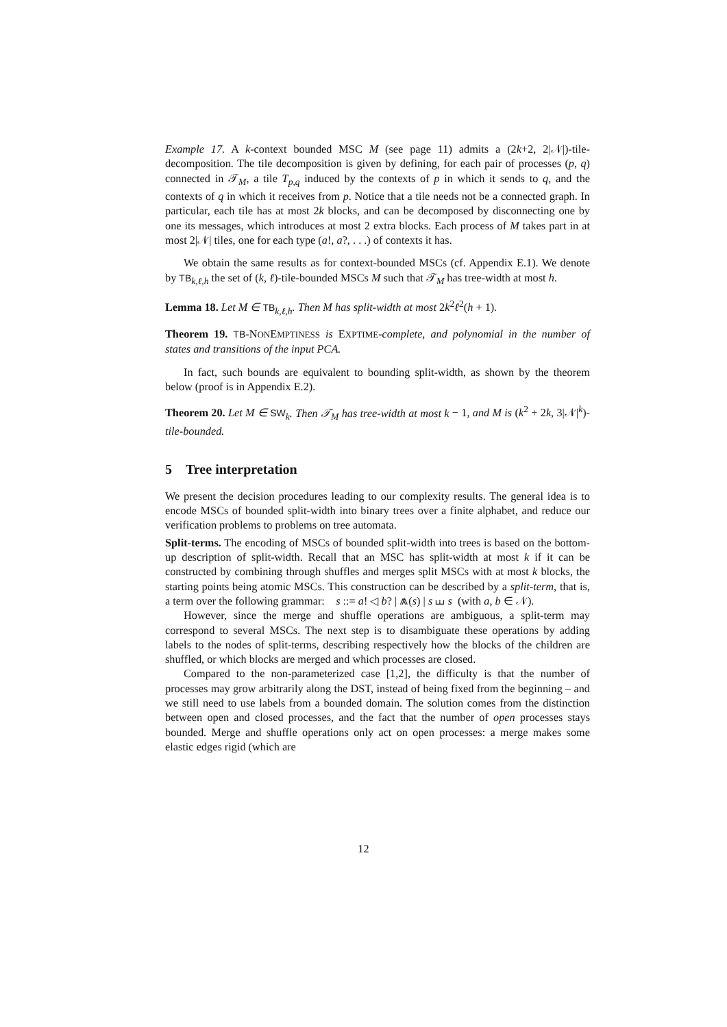Example 17. A k-context bounded MSC M (see page 11) admits a (2k+2, 2|𝒩|)-tile-decomposition. The tile decomposition is given by defining, for each pair of processes (p, q) connected in 𝒯<sub>M</sub>, a tile T<sub>p,q</sub> induced by the contexts of p in which it sends to q, and the contexts of q in which it receives from p. Notice that a tile needs not be a connected graph. In particular, each tile has at most 2k blocks, and can be decomposed by disconnecting one by one its messages, which introduces at most 2 extra blocks. Each process of M takes part in at most 2|𝒩| tiles, one for each type (a!, a?, . . .) of contexts it has.
We obtain the same results as for context-bounded MSCs (cf. Appendix E.1). We denote by TB<sub>k,ℓ,h</sub> the set of (k, ℓ)-tile-bounded MSCs M such that 𝒯<sub>M</sub> has tree-width at most h.
Lemma 18. Let M ∈ TB<sub>k,ℓ,h</sub>. Then M has split-width at most 2k<sup>2</sup>ℓ<sup>2</sup>(h + 1).
Theorem 19. TB-NONEMPTINESS is EXPTIME-complete, and polynomial in the number of states and transitions of the input PCA.
In fact, such bounds are equivalent to bounding split-width, as shown by the theorem below (proof is in Appendix E.2).
Theorem 20. Let M ∈ SW<sub>k</sub>. Then 𝒯<sub>M</sub> has tree-width at most k − 1, and M is (k<sup>2</sup> + 2k, 3|𝒩|<sup>k</sup>)-tile-bounded.
5 Tree interpretation
We present the decision procedures leading to our complexity results. The general idea is to encode MSCs of bounded split-width into binary trees over a finite alphabet, and reduce our verification problems to problems on tree automata.
Split-terms. The encoding of MSCs of bounded split-width into trees is based on the bottom-up description of split-width. Recall that an MSC has split-width at most k if it can be constructed by combining through shuffles and merges split MSCs with at most k blocks, the starting points being atomic MSCs. This construction can be described by a split-term, that is, a term over the following grammar: s ::= a! ◁ b? | ⩕(s) | s ⧢ s (with a, b ∈ 𝒩).
However, since the merge and shuffle operations are ambiguous, a split-term may correspond to several MSCs. The next step is to disambiguate these operations by adding labels to the nodes of split-terms, describing respectively how the blocks of the children are shuffled, or which blocks are merged and which processes are closed.
Compared to the non-parameterized case [1,2], the difficulty is that the number of processes may grow arbitrarily along the DST, instead of being fixed from the beginning – and we still need to use labels from a bounded domain. The solution comes from the distinction between open and closed processes, and the fact that the number of open processes stays bounded. Merge and shuffle operations only act on open processes: a merge makes some elastic edges rigid (which are
12